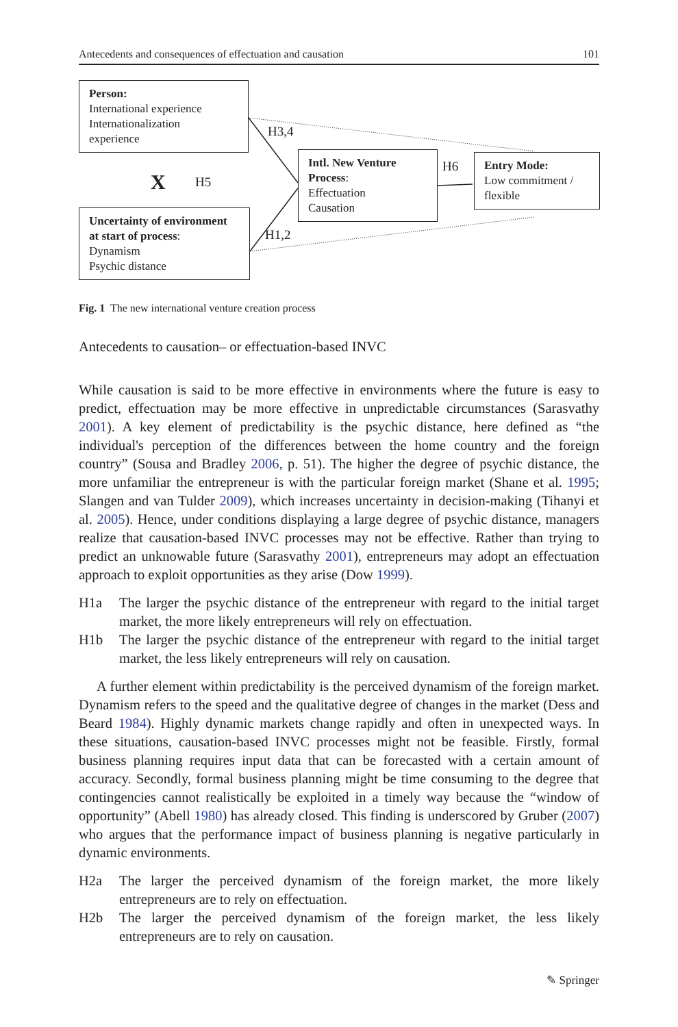Antecedents and consequences of effectuation and causation 101
Person:
International experience
Internationalization
experience
X H5
H3,4
Uncertainty of environment at start of process:
Dynamism
Psychic distance
H1,2
Intl. New Venture Process:
Effectuation
Causation
H6
Entry Mode:
Low commitment /
flexible
Fig. 1 The new international venture creation process
Antecedents to causation– or effectuation-based INVC
While causation is said to be more effective in environments where the future is easy to predict, effectuation may be more effective in unpredictable circumstances (Sarasvathy 2001). A key element of predictability is the psychic distance, here defined as “the individual's perception of the differences between the home country and the foreign country” (Sousa and Bradley 2006, p. 51). The higher the degree of psychic distance, the more unfamiliar the entrepreneur is with the particular foreign market (Shane et al. 1995; Slangen and van Tulder 2009), which increases uncertainty in decision-making (Tihanyi et al. 2005). Hence, under conditions displaying a large degree of psychic distance, managers realize that causation-based INVC processes may not be effective. Rather than trying to predict an unknowable future (Sarasvathy 2001), entrepreneurs may adopt an effectuation approach to exploit opportunities as they arise (Dow 1999).
H1a The larger the psychic distance of the entrepreneur with regard to the initial target market, the more likely entrepreneurs will rely on effectuation.
H1b The larger the psychic distance of the entrepreneur with regard to the initial target market, the less likely entrepreneurs will rely on causation.
A further element within predictability is the perceived dynamism of the foreign market. Dynamism refers to the speed and the qualitative degree of changes in the market (Dess and Beard 1984). Highly dynamic markets change rapidly and often in unexpected ways. In these situations, causation-based INVC processes might not be feasible. Firstly, formal business planning requires input data that can be forecasted with a certain amount of accuracy. Secondly, formal business planning might be time consuming to the degree that contingencies cannot realistically be exploited in a timely way because the “window of opportunity” (Abell 1980) has already closed. This finding is underscored by Gruber (2007) who argues that the performance impact of business planning is negative particularly in dynamic environments.
H2a The larger the perceived dynamism of the foreign market, the more likely entrepreneurs are to rely on effectuation.
H2b The larger the perceived dynamism of the foreign market, the less likely entrepreneurs are to rely on causation.
✎ Springer